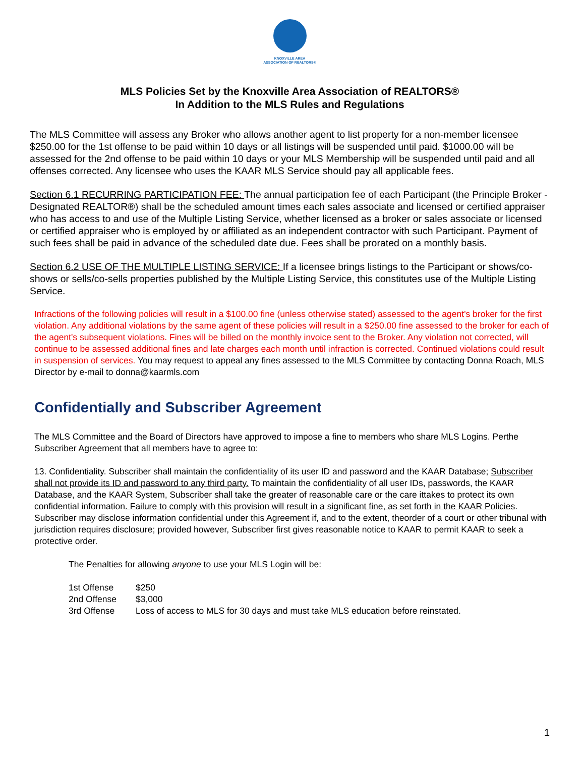KNOXVILLE AREA
ASSOCIATION OF REALTORS®
MLS Policies Set by the Knoxville Area Association of REALTORS®
In Addition to the MLS Rules and Regulations
The MLS Committee will assess any Broker who allows another agent to list property for a non-member licensee $250.00 for the 1st offense to be paid within 10 days or all listings will be suspended until paid. $1000.00 will be assessed for the 2nd offense to be paid within 10 days or your MLS Membership will be suspended until paid and all offenses corrected. Any licensee who uses the KAAR MLS Service should pay all applicable fees.
Section 6.1 RECURRING PARTICIPATION FEE: The annual participation fee of each Participant (the Principle Broker - Designated REALTOR®) shall be the scheduled amount times each sales associate and licensed or certified appraiser who has access to and use of the Multiple Listing Service, whether licensed as a broker or sales associate or licensed or certified appraiser who is employed by or affiliated as an independent contractor with such Participant. Payment of such fees shall be paid in advance of the scheduled date due. Fees shall be prorated on a monthly basis.
Section 6.2 USE OF THE MULTIPLE LISTING SERVICE: If a licensee brings listings to the Participant or shows/co- shows or sells/co-sells properties published by the Multiple Listing Service, this constitutes use of the Multiple Listing Service.
Infractions of the following policies will result in a $100.00 fine (unless otherwise stated) assessed to the agent's broker for the first violation. Any additional violations by the same agent of these policies will result in a $250.00 fine assessed to the broker for each of the agent's subsequent violations. Fines will be billed on the monthly invoice sent to the Broker. Any violation not corrected, will continue to be assessed additional fines and late charges each month until infraction is corrected. Continued violations could result in suspension of services. You may request to appeal any fines assessed to the MLS Committee by contacting Donna Roach, MLS Director by e-mail to donna@kaarmls.com
Confidentially and Subscriber Agreement
The MLS Committee and the Board of Directors have approved to impose a fine to members who share MLS Logins. Perthe Subscriber Agreement that all members have to agree to:
13. Confidentiality. Subscriber shall maintain the confidentiality of its user ID and password and the KAAR Database; Subscriber shall not provide its ID and password to any third party. To maintain the confidentiality of all user IDs, passwords, the KAAR Database, and the KAAR System, Subscriber shall take the greater of reasonable care or the care ittakes to protect its own confidential information. Failure to comply with this provision will result in a significant fine, as set forth in the KAAR Policies. Subscriber may disclose information confidential under this Agreement if, and to the extent, theorder of a court or other tribunal with jurisdiction requires disclosure; provided however, Subscriber first gives reasonable notice to KAAR to permit KAAR to seek a protective order.
The Penalties for allowing anyone to use your MLS Login will be:
| 1st Offense | $250 |
| 2nd Offense | $3,000 |
| 3rd Offense | Loss of access to MLS for 30 days and must take MLS education before reinstated. |
1